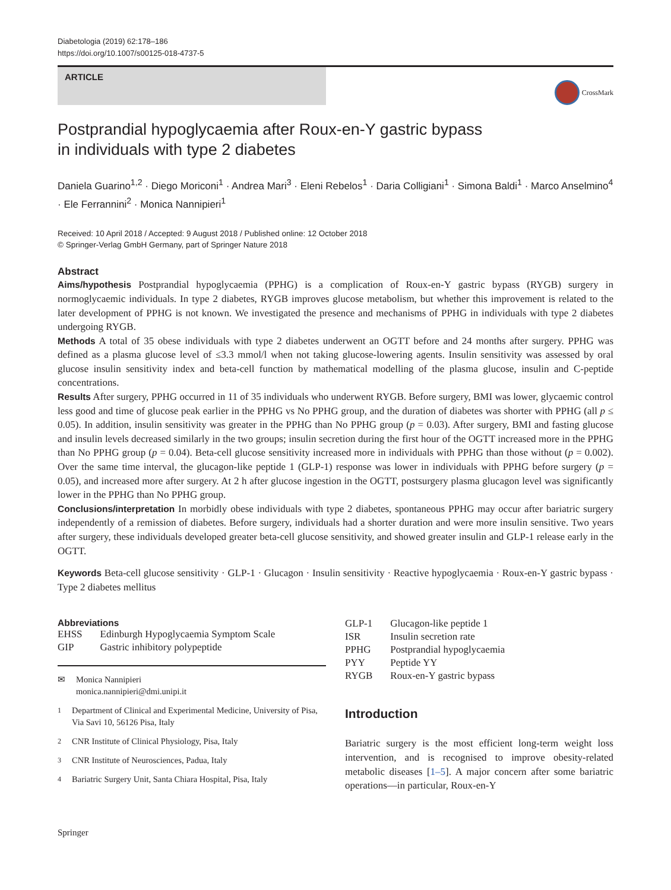Diabetologia (2019) 62:178–186
https://doi.org/10.1007/s00125-018-4737-5
ARTICLE
CrossMark
Postprandial hypoglycaemia after Roux-en-Y gastric bypass
in individuals with type 2 diabetes
Daniela Guarino<sup>1,2</sup> · Diego Moriconi<sup>1</sup> · Andrea Mari<sup>3</sup> · Eleni Rebelos<sup>1</sup> · Daria Colligiani<sup>1</sup> · Simona Baldi<sup>1</sup> · Marco Anselmino<sup>4</sup> · Ele Ferrannini<sup>2</sup> · Monica Nannipieri<sup>1</sup>
Received: 10 April 2018 / Accepted: 9 August 2018 / Published online: 12 October 2018
© Springer-Verlag GmbH Germany, part of Springer Nature 2018
Abstract
Aims/hypothesis Postprandial hypoglycaemia (PPHG) is a complication of Roux-en-Y gastric bypass (RYGB) surgery in normoglycaemic individuals. In type 2 diabetes, RYGB improves glucose metabolism, but whether this improvement is related to the later development of PPHG is not known. We investigated the presence and mechanisms of PPHG in individuals with type 2 diabetes undergoing RYGB.
Methods A total of 35 obese individuals with type 2 diabetes underwent an OGTT before and 24 months after surgery. PPHG was defined as a plasma glucose level of ≤3.3 mmol/l when not taking glucose-lowering agents. Insulin sensitivity was assessed by oral glucose insulin sensitivity index and beta-cell function by mathematical modelling of the plasma glucose, insulin and C-peptide concentrations.
Results After surgery, PPHG occurred in 11 of 35 individuals who underwent RYGB. Before surgery, BMI was lower, glycaemic control less good and time of glucose peak earlier in the PPHG vs No PPHG group, and the duration of diabetes was shorter with PPHG (all p ≤ 0.05). In addition, insulin sensitivity was greater in the PPHG than No PPHG group (p = 0.03). After surgery, BMI and fasting glucose and insulin levels decreased similarly in the two groups; insulin secretion during the first hour of the OGTT increased more in the PPHG than No PPHG group (p = 0.04). Beta-cell glucose sensitivity increased more in individuals with PPHG than those without (p = 0.002). Over the same time interval, the glucagon-like peptide 1 (GLP-1) response was lower in individuals with PPHG before surgery (p = 0.05), and increased more after surgery. At 2 h after glucose ingestion in the OGTT, postsurgery plasma glucagon level was significantly lower in the PPHG than No PPHG group.
Conclusions/interpretation In morbidly obese individuals with type 2 diabetes, spontaneous PPHG may occur after bariatric surgery independently of a remission of diabetes. Before surgery, individuals had a shorter duration and were more insulin sensitive. Two years after surgery, these individuals developed greater beta-cell glucose sensitivity, and showed greater insulin and GLP-1 release early in the OGTT.
Keywords Beta-cell glucose sensitivity · GLP-1 · Glucagon · Insulin sensitivity · Reactive hypoglycaemia · Roux-en-Y gastric bypass · Type 2 diabetes mellitus
Abbreviations
| EHSS | Edinburgh Hypoglycaemia Symptom Scale |
| GIP | Gastric inhibitory polypeptide |
✉ Monica Nannipieri
monica.nannipieri@dmi.unipi.it
<sup>1</sup> Department of Clinical and Experimental Medicine, University of Pisa, Via Savi 10, 56126 Pisa, Italy
<sup>2</sup> CNR Institute of Clinical Physiology, Pisa, Italy
<sup>3</sup> CNR Institute of Neurosciences, Padua, Italy
<sup>4</sup> Bariatric Surgery Unit, Santa Chiara Hospital, Pisa, Italy
| GLP-1 | Glucagon-like peptide 1 |
| ISR | Insulin secretion rate |
| PPHG | Postprandial hypoglycaemia |
| PYY | Peptide YY |
| RYGB | Roux-en-Y gastric bypass |
Introduction
Bariatric surgery is the most efficient long-term weight loss intervention, and is recognised to improve obesity-related metabolic diseases [1–5]. A major concern after some bariatric operations—in particular, Roux-en-Y
Springer